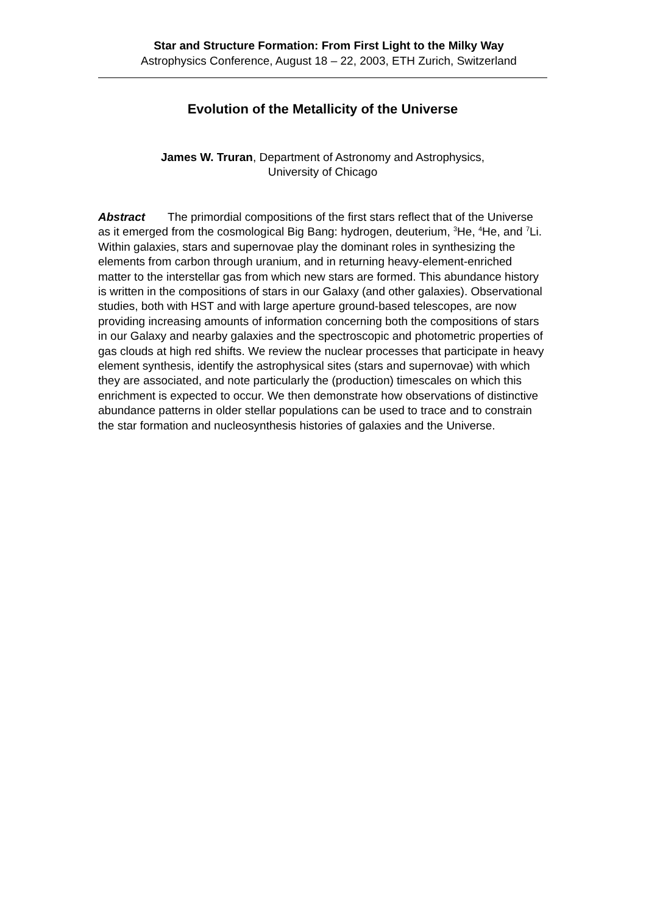Star and Structure Formation: From First Light to the Milky Way
Astrophysics Conference, August 18 – 22, 2003, ETH Zurich, Switzerland
Evolution of the Metallicity of the Universe
James W. Truran, Department of Astronomy and Astrophysics,
University of Chicago
Abstract The primordial compositions of the first stars reflect that of the Universe as it emerged from the cosmological Big Bang: hydrogen, deuterium, <sup>3</sup>He, <sup>4</sup>He, and <sup>7</sup>Li. Within galaxies, stars and supernovae play the dominant roles in synthesizing the elements from carbon through uranium, and in returning heavy-element-enriched matter to the interstellar gas from which new stars are formed. This abundance history is written in the compositions of stars in our Galaxy (and other galaxies). Observational studies, both with HST and with large aperture ground-based telescopes, are now providing increasing amounts of information concerning both the compositions of stars in our Galaxy and nearby galaxies and the spectroscopic and photometric properties of gas clouds at high red shifts. We review the nuclear processes that participate in heavy element synthesis, identify the astrophysical sites (stars and supernovae) with which they are associated, and note particularly the (production) timescales on which this enrichment is expected to occur. We then demonstrate how observations of distinctive abundance patterns in older stellar populations can be used to trace and to constrain the star formation and nucleosynthesis histories of galaxies and the Universe.